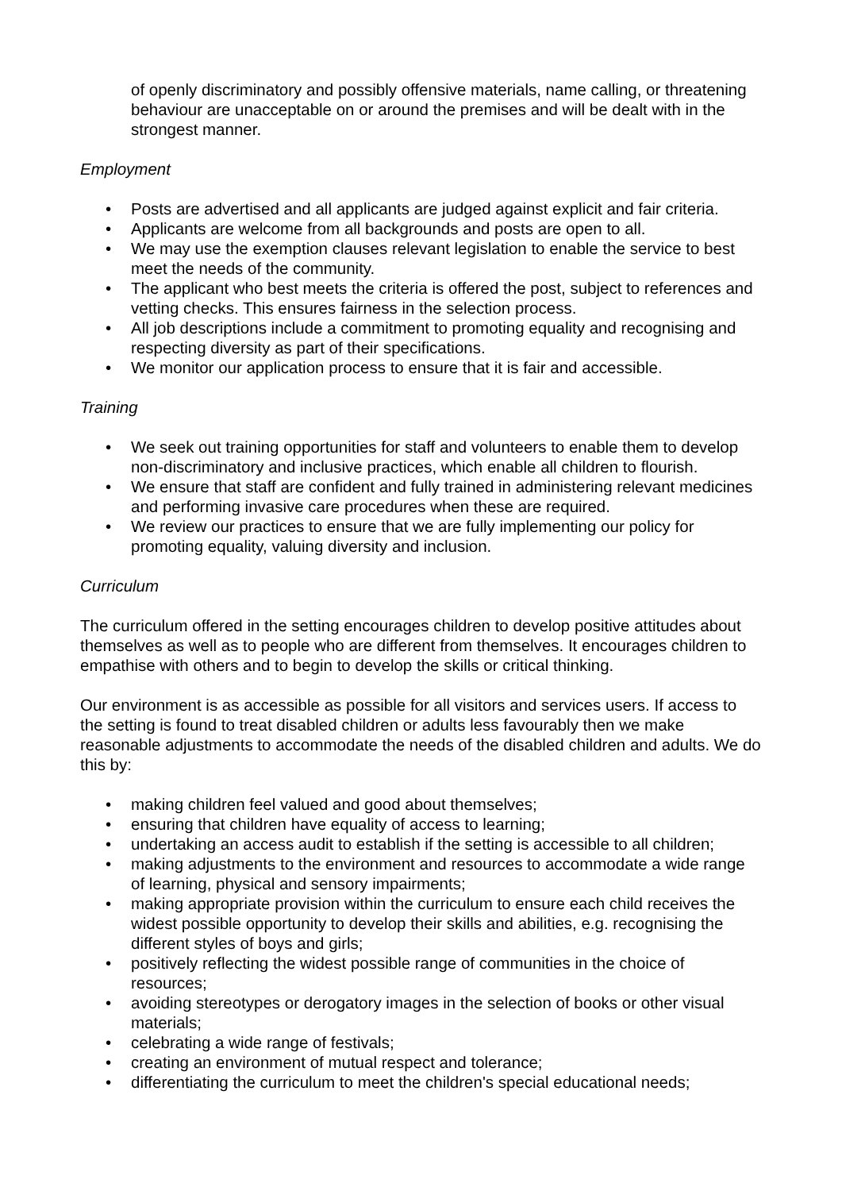of openly discriminatory and possibly offensive materials, name calling, or threatening behaviour are unacceptable on or around the premises and will be dealt with in the strongest manner.
Employment
• Posts are advertised and all applicants are judged against explicit and fair criteria.
• Applicants are welcome from all backgrounds and posts are open to all.
• We may use the exemption clauses relevant legislation to enable the service to best meet the needs of the community.
• The applicant who best meets the criteria is offered the post, subject to references and vetting checks. This ensures fairness in the selection process.
• All job descriptions include a commitment to promoting equality and recognising and respecting diversity as part of their specifications.
• We monitor our application process to ensure that it is fair and accessible.
Training
• We seek out training opportunities for staff and volunteers to enable them to develop non-discriminatory and inclusive practices, which enable all children to flourish.
• We ensure that staff are confident and fully trained in administering relevant medicines and performing invasive care procedures when these are required.
• We review our practices to ensure that we are fully implementing our policy for promoting equality, valuing diversity and inclusion.
Curriculum
The curriculum offered in the setting encourages children to develop positive attitudes about themselves as well as to people who are different from themselves. It encourages children to empathise with others and to begin to develop the skills or critical thinking.
Our environment is as accessible as possible for all visitors and services users. If access to the setting is found to treat disabled children or adults less favourably then we make reasonable adjustments to accommodate the needs of the disabled children and adults. We do this by:
• making children feel valued and good about themselves;
• ensuring that children have equality of access to learning;
• undertaking an access audit to establish if the setting is accessible to all children;
• making adjustments to the environment and resources to accommodate a wide range of learning, physical and sensory impairments;
• making appropriate provision within the curriculum to ensure each child receives the widest possible opportunity to develop their skills and abilities, e.g. recognising the different styles of boys and girls;
• positively reflecting the widest possible range of communities in the choice of resources;
• avoiding stereotypes or derogatory images in the selection of books or other visual materials;
• celebrating a wide range of festivals;
• creating an environment of mutual respect and tolerance;
• differentiating the curriculum to meet the children's special educational needs;